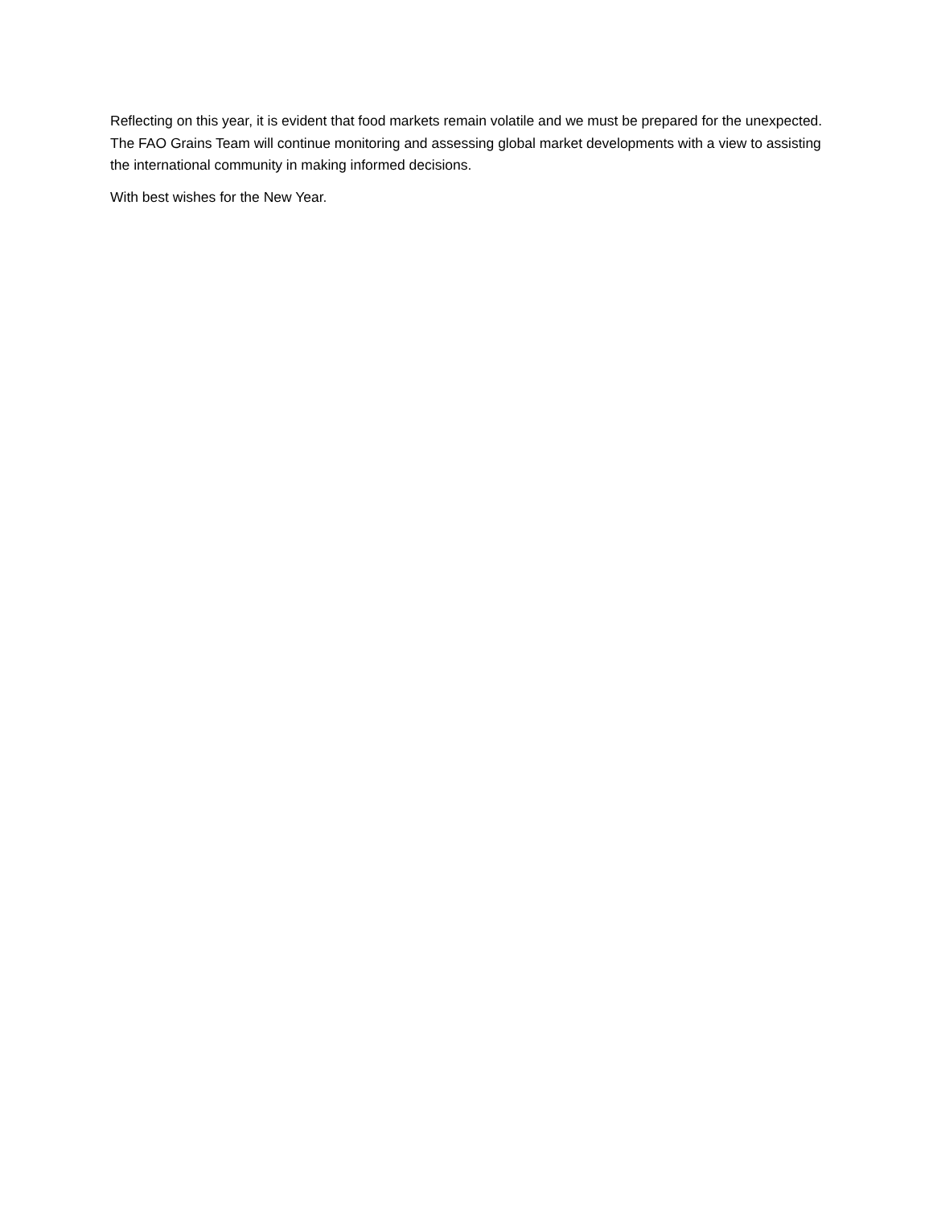Reflecting on this year, it is evident that food markets remain volatile and we must be prepared for the unexpected. The FAO Grains Team will continue monitoring and assessing global market developments with a view to assisting the international community in making informed decisions.
With best wishes for the New Year.